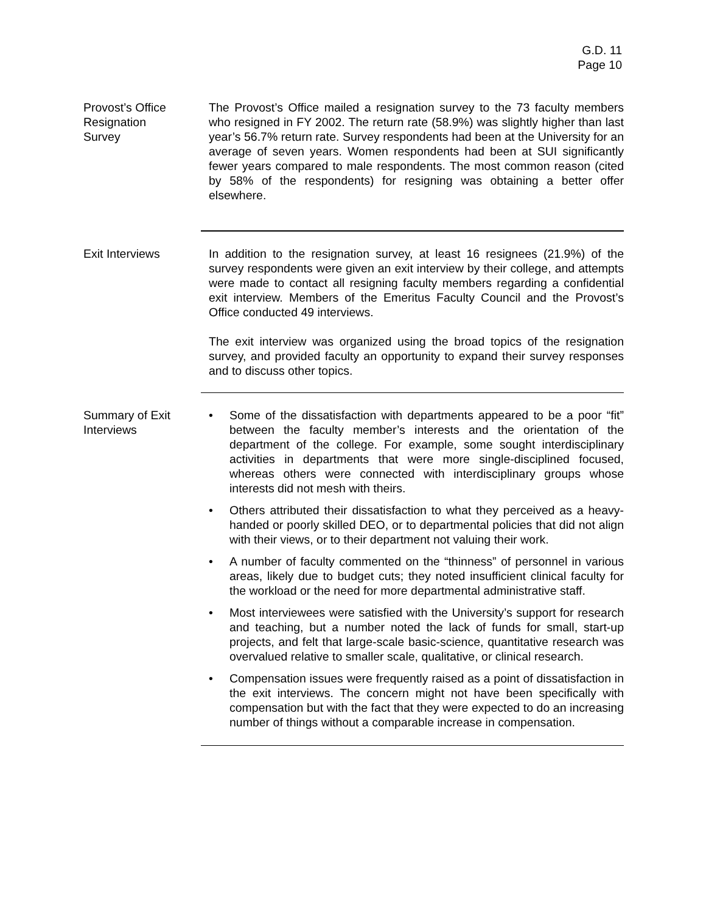G.D. 11
Page 10
Provost’s Office
Resignation
Survey
The Provost’s Office mailed a resignation survey to the 73 faculty members who resigned in FY 2002. The return rate (58.9%) was slightly higher than last year’s 56.7% return rate. Survey respondents had been at the University for an average of seven years. Women respondents had been at SUI significantly fewer years compared to male respondents. The most common reason (cited by 58% of the respondents) for resigning was obtaining a better offer elsewhere.
Exit Interviews In addition to the resignation survey, at least 16 resignees (21.9%) of the survey respondents were given an exit interview by their college, and attempts were made to contact all resigning faculty members regarding a confidential exit interview. Members of the Emeritus Faculty Council and the Provost’s Office conducted 49 interviews.
The exit interview was organized using the broad topics of the resignation survey, and provided faculty an opportunity to expand their survey responses and to discuss other topics.
Summary of Exit
Interviews
• Some of the dissatisfaction with departments appeared to be a poor “fit” between the faculty member’s interests and the orientation of the department of the college. For example, some sought interdisciplinary activities in departments that were more single-disciplined focused, whereas others were connected with interdisciplinary groups whose interests did not mesh with theirs.
• Others attributed their dissatisfaction to what they perceived as a heavy-handed or poorly skilled DEO, or to departmental policies that did not align with their views, or to their department not valuing their work.
• A number of faculty commented on the “thinness” of personnel in various areas, likely due to budget cuts; they noted insufficient clinical faculty for the workload or the need for more departmental administrative staff.
• Most interviewees were satisfied with the University’s support for research and teaching, but a number noted the lack of funds for small, start-up projects, and felt that large-scale basic-science, quantitative research was overvalued relative to smaller scale, qualitative, or clinical research.
• Compensation issues were frequently raised as a point of dissatisfaction in the exit interviews. The concern might not have been specifically with compensation but with the fact that they were expected to do an increasing number of things without a comparable increase in compensation.